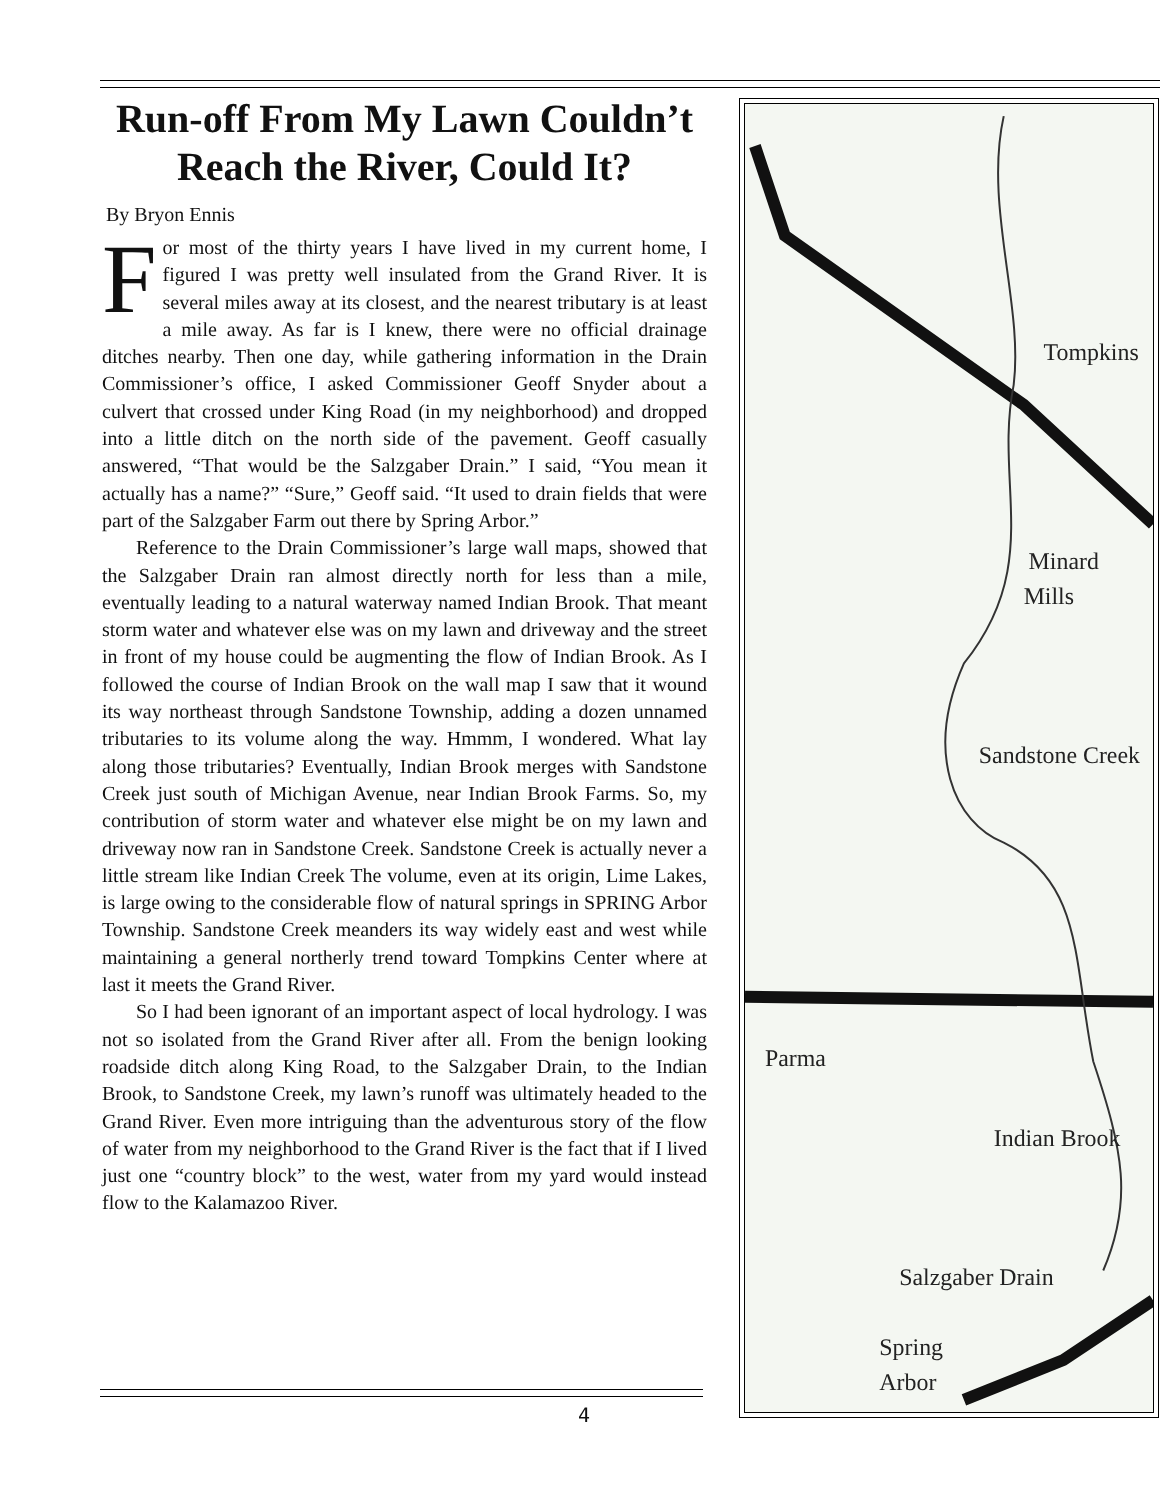Run-off From My Lawn Couldn’t
Reach the River, Could It?
By Bryon Ennis
For most of the thirty years I have lived in my current home, I figured I was pretty well insulated from the Grand River. It is several miles away at its closest, and the nearest tributary is at least a mile away. As far is I knew, there were no official drainage ditches nearby. Then one day, while gathering information in the Drain Commissioner’s office, I asked Commissioner Geoff Snyder about a culvert that crossed under King Road (in my neighborhood) and dropped into a little ditch on the north side of the pavement. Geoff casually answered, “That would be the Salzgaber Drain.” I said, “You mean it actually has a name?” “Sure,” Geoff said. “It used to drain fields that were part of the Salzgaber Farm out there by Spring Arbor.”
Reference to the Drain Commissioner’s large wall maps, showed that the Salzgaber Drain ran almost directly north for less than a mile, eventually leading to a natural waterway named Indian Brook. That meant storm water and whatever else was on my lawn and driveway and the street in front of my house could be augmenting the flow of Indian Brook. As I followed the course of Indian Brook on the wall map I saw that it wound its way northeast through Sandstone Township, adding a dozen unnamed tributaries to its volume along the way. Hmmm, I wondered. What lay along those tributaries? Eventually, Indian Brook merges with Sandstone Creek just south of Michigan Avenue, near Indian Brook Farms. So, my contribution of storm water and whatever else might be on my lawn and driveway now ran in Sandstone Creek. Sandstone Creek is actually never a little stream like Indian Creek The volume, even at its origin, Lime Lakes, is large owing to the considerable flow of natural springs in SPRING Arbor Township. Sandstone Creek meanders its way widely east and west while maintaining a general northerly trend toward Tompkins Center where at last it meets the Grand River.
So I had been ignorant of an important aspect of local hydrology. I was not so isolated from the Grand River after all. From the benign looking roadside ditch along King Road, to the Salzgaber Drain, to the Indian Brook, to Sandstone Creek, my lawn’s runoff was ultimately headed to the Grand River. Even more intriguing than the adventurous story of the flow of water from my neighborhood to the Grand River is the fact that if I lived just one “country block” to the west, water from my yard would instead flow to the Kalamazoo River.
Tompkins
Minard
Mills
Sandstone Creek
Parma
Indian Brook
Salzgaber Drain
Spring
Arbor
4